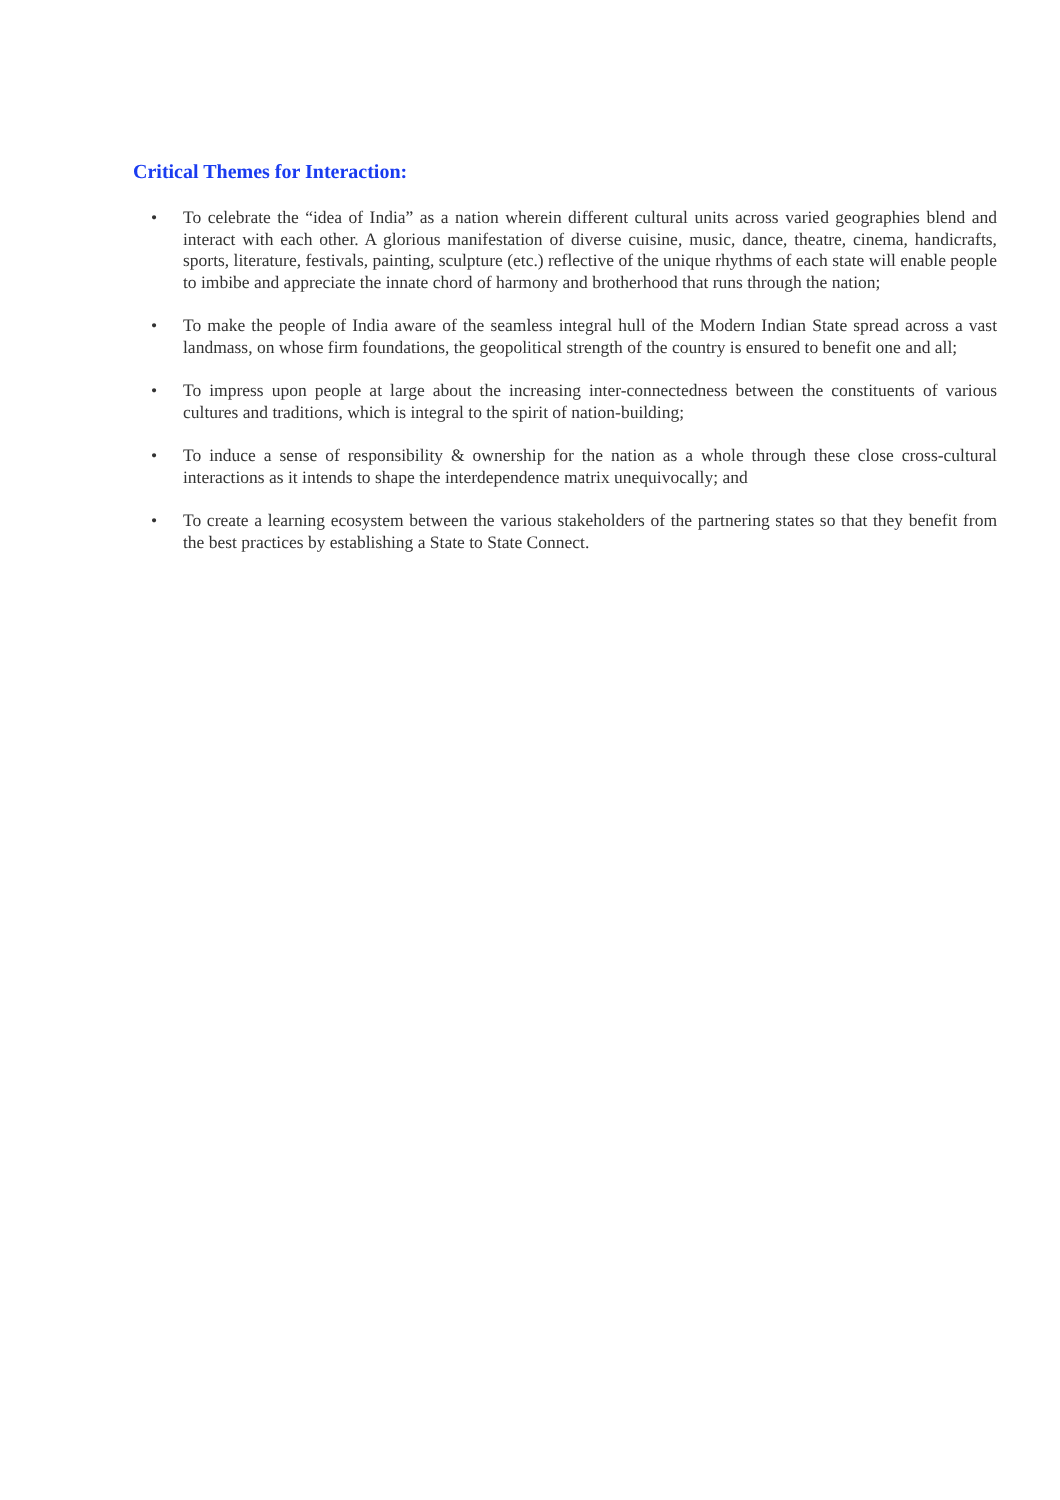Critical Themes for Interaction:
• To celebrate the “idea of India” as a nation wherein different cultural units across varied geographies blend and interact with each other. A glorious manifestation of diverse cuisine, music, dance, theatre, cinema, handicrafts, sports, literature, festivals, painting, sculpture (etc.) reflective of the unique rhythms of each state will enable people to imbibe and appreciate the innate chord of harmony and brotherhood that runs through the nation;
• To make the people of India aware of the seamless integral hull of the Modern Indian State spread across a vast landmass, on whose firm foundations, the geopolitical strength of the country is ensured to benefit one and all;
• To impress upon people at large about the increasing inter-connectedness between the constituents of various cultures and traditions, which is integral to the spirit of nation-building;
• To induce a sense of responsibility & ownership for the nation as a whole through these close cross-cultural interactions as it intends to shape the interdependence matrix unequivocally; and
• To create a learning ecosystem between the various stakeholders of the partnering states so that they benefit from the best practices by establishing a State to State Connect.